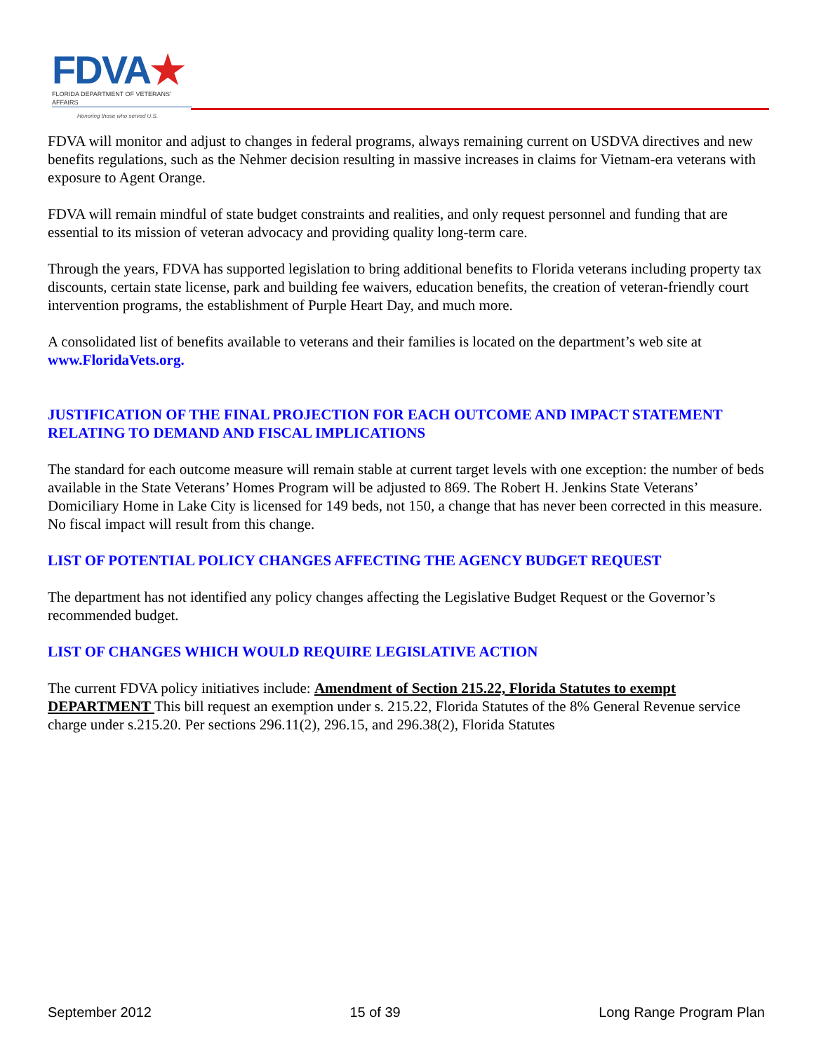FDVA★
FLORIDA DEPARTMENT OF VETERANS' AFFAIRS
Honoring those who served U.S.
FDVA will monitor and adjust to changes in federal programs, always remaining current on USDVA directives and new benefits regulations, such as the Nehmer decision resulting in massive increases in claims for Vietnam-era veterans with exposure to Agent Orange.
FDVA will remain mindful of state budget constraints and realities, and only request personnel and funding that are essential to its mission of veteran advocacy and providing quality long-term care.
Through the years, FDVA has supported legislation to bring additional benefits to Florida veterans including property tax discounts, certain state license, park and building fee waivers, education benefits, the creation of veteran-friendly court intervention programs, the establishment of Purple Heart Day, and much more.
A consolidated list of benefits available to veterans and their families is located on the department’s web site at www.FloridaVets.org.
JUSTIFICATION OF THE FINAL PROJECTION FOR EACH OUTCOME AND IMPACT STATEMENT RELATING TO DEMAND AND FISCAL IMPLICATIONS
The standard for each outcome measure will remain stable at current target levels with one exception: the number of beds available in the State Veterans’ Homes Program will be adjusted to 869. The Robert H. Jenkins State Veterans’ Domiciliary Home in Lake City is licensed for 149 beds, not 150, a change that has never been corrected in this measure. No fiscal impact will result from this change.
LIST OF POTENTIAL POLICY CHANGES AFFECTING THE AGENCY BUDGET REQUEST
The department has not identified any policy changes affecting the Legislative Budget Request or the Governor’s recommended budget.
LIST OF CHANGES WHICH WOULD REQUIRE LEGISLATIVE ACTION
The current FDVA policy initiatives include: Amendment of Section 215.22, Florida Statutes to exempt DEPARTMENT This bill request an exemption under s. 215.22, Florida Statutes of the 8% General Revenue service charge under s.215.20. Per sections 296.11(2), 296.15, and 296.38(2), Florida Statutes
September 2012 15 of 39 Long Range Program Plan